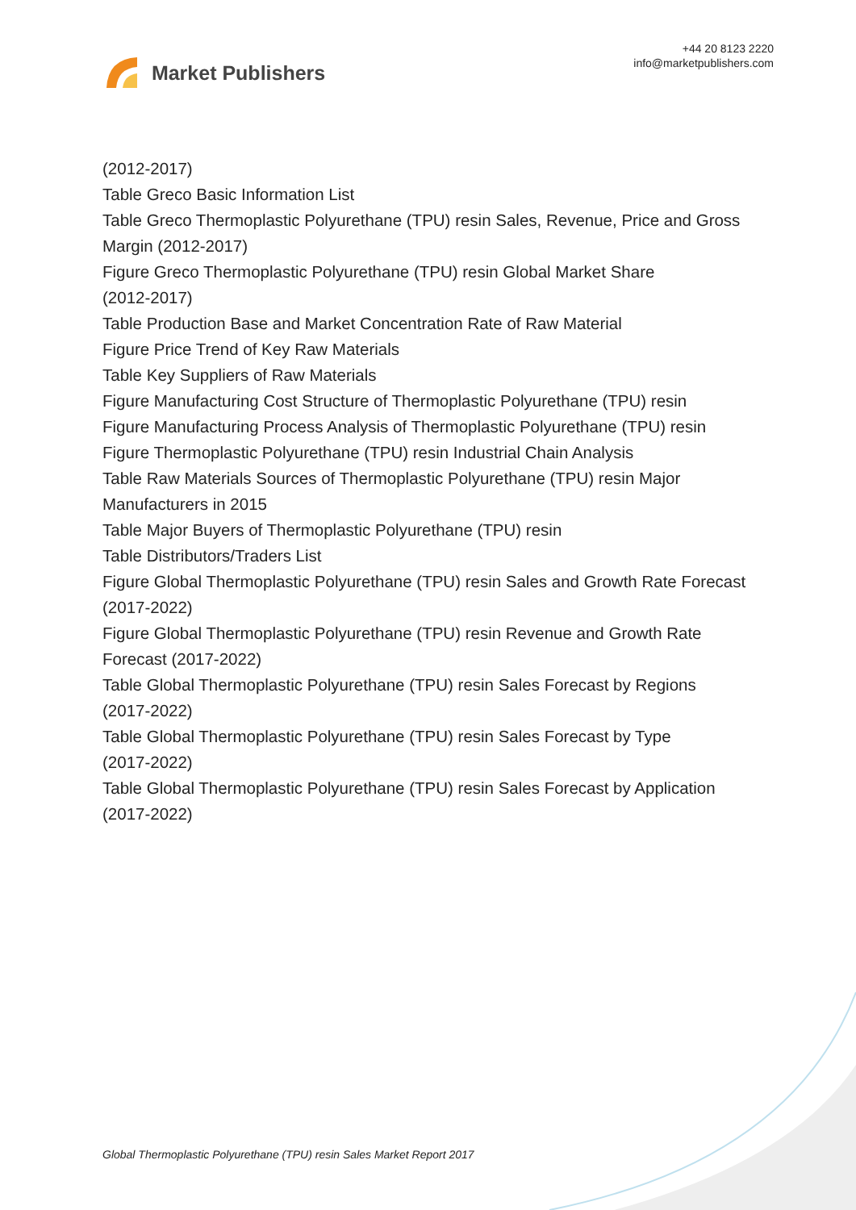Market Publishers
+44 20 8123 2220
info@marketpublishers.com
(2012-2017)
Table Greco Basic Information List
Table Greco Thermoplastic Polyurethane (TPU) resin Sales, Revenue, Price and Gross Margin (2012-2017)
Figure Greco Thermoplastic Polyurethane (TPU) resin Global Market Share
(2012-2017)
Table Production Base and Market Concentration Rate of Raw Material
Figure Price Trend of Key Raw Materials
Table Key Suppliers of Raw Materials
Figure Manufacturing Cost Structure of Thermoplastic Polyurethane (TPU) resin
Figure Manufacturing Process Analysis of Thermoplastic Polyurethane (TPU) resin
Figure Thermoplastic Polyurethane (TPU) resin Industrial Chain Analysis
Table Raw Materials Sources of Thermoplastic Polyurethane (TPU) resin Major
Manufacturers in 2015
Table Major Buyers of Thermoplastic Polyurethane (TPU) resin
Table Distributors/Traders List
Figure Global Thermoplastic Polyurethane (TPU) resin Sales and Growth Rate Forecast (2017-2022)
Figure Global Thermoplastic Polyurethane (TPU) resin Revenue and Growth Rate
Forecast (2017-2022)
Table Global Thermoplastic Polyurethane (TPU) resin Sales Forecast by Regions
(2017-2022)
Table Global Thermoplastic Polyurethane (TPU) resin Sales Forecast by Type
(2017-2022)
Table Global Thermoplastic Polyurethane (TPU) resin Sales Forecast by Application
(2017-2022)
Global Thermoplastic Polyurethane (TPU) resin Sales Market Report 2017